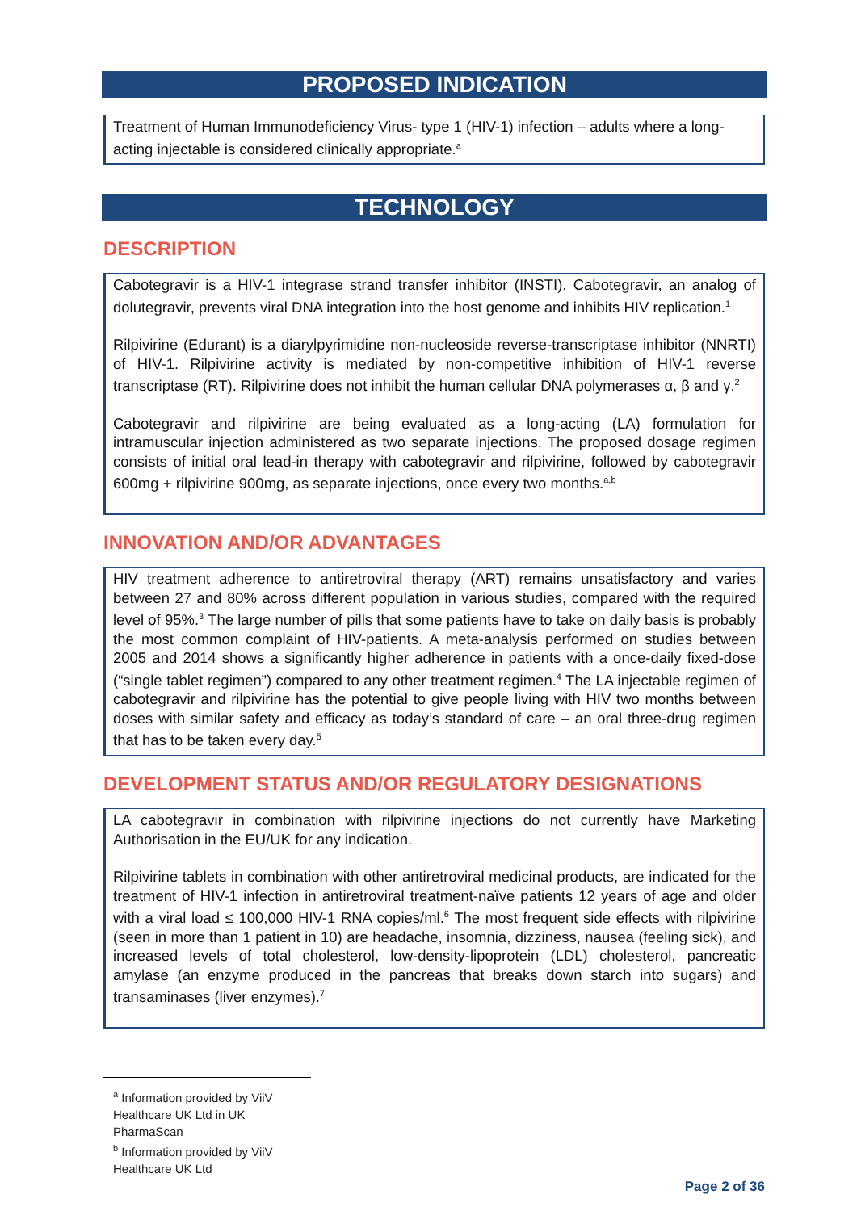PROPOSED INDICATION
Treatment of Human Immunodeficiency Virus- type 1 (HIV-1) infection – adults where a long-acting injectable is considered clinically appropriate.<sup>a</sup>
TECHNOLOGY
DESCRIPTION
Cabotegravir is a HIV-1 integrase strand transfer inhibitor (INSTI). Cabotegravir, an analog of dolutegravir, prevents viral DNA integration into the host genome and inhibits HIV replication.<sup>1</sup>
Rilpivirine (Edurant) is a diarylpyrimidine non-nucleoside reverse-transcriptase inhibitor (NNRTI) of HIV-1. Rilpivirine activity is mediated by non-competitive inhibition of HIV-1 reverse transcriptase (RT). Rilpivirine does not inhibit the human cellular DNA polymerases α, β and γ.<sup>2</sup>
Cabotegravir and rilpivirine are being evaluated as a long-acting (LA) formulation for intramuscular injection administered as two separate injections. The proposed dosage regimen consists of initial oral lead-in therapy with cabotegravir and rilpivirine, followed by cabotegravir 600mg + rilpivirine 900mg, as separate injections, once every two months.<sup>a,b</sup>
INNOVATION AND/OR ADVANTAGES
HIV treatment adherence to antiretroviral therapy (ART) remains unsatisfactory and varies between 27 and 80% across different population in various studies, compared with the required level of 95%.<sup>3</sup> The large number of pills that some patients have to take on daily basis is probably the most common complaint of HIV-patients. A meta-analysis performed on studies between 2005 and 2014 shows a significantly higher adherence in patients with a once-daily fixed-dose (“single tablet regimen”) compared to any other treatment regimen.<sup>4</sup> The LA injectable regimen of cabotegravir and rilpivirine has the potential to give people living with HIV two months between doses with similar safety and efficacy as today’s standard of care – an oral three-drug regimen that has to be taken every day.<sup>5</sup>
DEVELOPMENT STATUS AND/OR REGULATORY DESIGNATIONS
LA cabotegravir in combination with rilpivirine injections do not currently have Marketing Authorisation in the EU/UK for any indication.
Rilpivirine tablets in combination with other antiretroviral medicinal products, are indicated for the treatment of HIV-1 infection in antiretroviral treatment-naïve patients 12 years of age and older with a viral load ≤ 100,000 HIV-1 RNA copies/ml.<sup>6</sup> The most frequent side effects with rilpivirine (seen in more than 1 patient in 10) are headache, insomnia, dizziness, nausea (feeling sick), and increased levels of total cholesterol, low-density-lipoprotein (LDL) cholesterol, pancreatic amylase (an enzyme produced in the pancreas that breaks down starch into sugars) and transaminases (liver enzymes).<sup>7</sup>
<sup>a</sup> Information provided by ViiV Healthcare UK Ltd in UK PharmaScan
<sup>b</sup> Information provided by ViiV Healthcare UK Ltd
Page 2 of 36